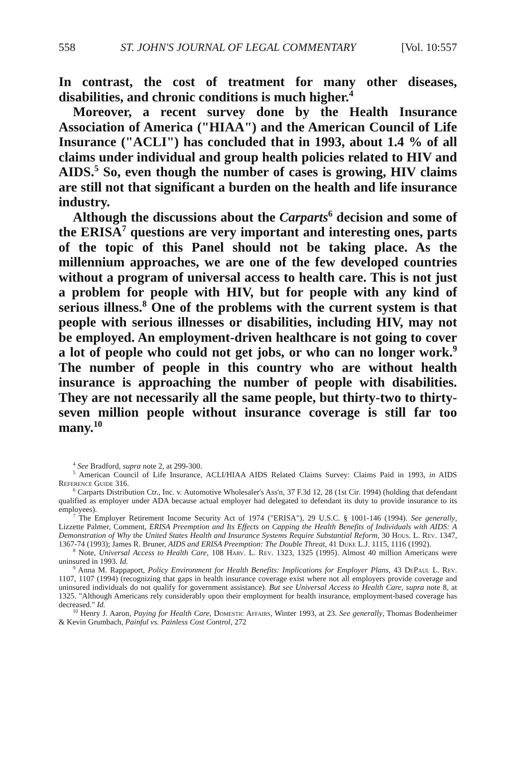558 ST. JOHN'S JOURNAL OF LEGAL COMMENTARY [Vol. 10:557
In contrast, the cost of treatment for many other diseases, disabilities, and chronic conditions is much higher.<sup>4</sup>
Moreover, a recent survey done by the Health Insurance Association of America ("HIAA") and the American Council of Life Insurance ("ACLI") has concluded that in 1993, about 1.4 % of all claims under individual and group health policies related to HIV and AIDS.<sup>5</sup> So, even though the number of cases is growing, HIV claims are still not that significant a burden on the health and life insurance industry.
Although the discussions about the Carparts<sup>6</sup> decision and some of the ERISA<sup>7</sup> questions are very important and interesting ones, parts of the topic of this Panel should not be taking place. As the millennium approaches, we are one of the few developed countries without a program of universal access to health care. This is not just a problem for people with HIV, but for people with any kind of serious illness.<sup>8</sup> One of the problems with the current system is that people with serious illnesses or disabilities, including HIV, may not be employed. An employment-driven healthcare is not going to cover a lot of people who could not get jobs, or who can no longer work.<sup>9</sup> The number of people in this country who are without health insurance is approaching the number of people with disabilities. They are not necessarily all the same people, but thirty-two to thirty-seven million people without insurance coverage is still far too many.<sup>10</sup>
<sup>4</sup> See Bradford, supra note 2, at 299-300.
<sup>5</sup> American Council of Life Insurance, ACLI/HIAA AIDS Related Claims Survey: Claims Paid in 1993, in AIDS Reference Guide 316.
<sup>6</sup> Carparts Distribution Ctr., Inc. v. Automotive Wholesaler's Ass'n, 37 F.3d 12, 28 (1st Cir. 1994) (holding that defendant qualified as employer under ADA because actual employer had delegated to defendant its duty to provide insurance to its employees).
<sup>7</sup> The Employer Retirement Income Security Act of 1974 ("ERISA"), 29 U.S.C. § 1001-146 (1994). See generally, Lizzette Palmer, Comment, ERISA Preemption and Its Effects on Capping the Health Benefits of Individuals with AIDS: A Demonstration of Why the United States Health and Insurance Systems Require Substantial Reform, 30 Hous. L. Rev. 1347, 1367-74 (1993); James R. Bruner, AIDS and ERISA Preemption: The Double Threat, 41 Duke L.J. 1115, 1116 (1992).
<sup>8</sup> Note, Universal Access to Health Care, 108 Harv. L. Rev. 1323, 1325 (1995). Almost 40 million Americans were uninsured in 1993. Id.
<sup>9</sup> Anna M. Rappaport, Policy Environment for Health Benefits: Implications for Employer Plans, 43 DePaul L. Rev. 1107, 1107 (1994) (recognizing that gaps in health insurance coverage exist where not all employers provide coverage and uninsured individuals do not qualify for government assistance). But see Universal Access to Health Care, supra note 8, at 1325. "Although Americans rely considerably upon their employment for health insurance, employment-based coverage has decreased." Id.
<sup>10</sup> Henry J. Aaron, Paying for Health Care, Domestic Affairs, Winter 1993, at 23. See generally, Thomas Bodenheimer & Kevin Grumbach, Painful vs. Painless Cost Control, 272